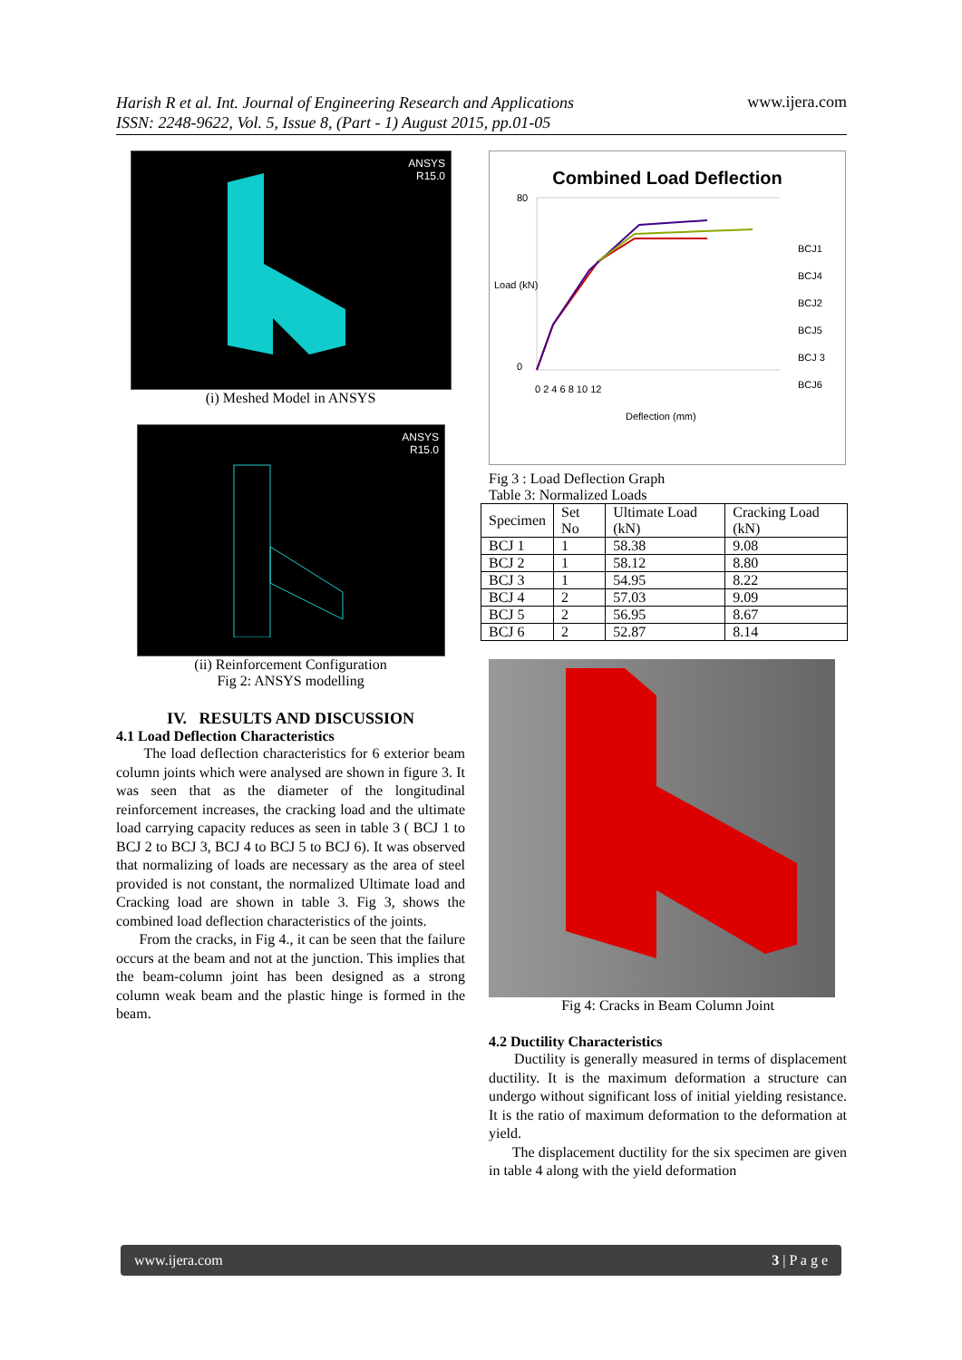Harish R et al. Int. Journal of Engineering Research and Applications
ISSN: 2248-9622, Vol. 5, Issue 8, (Part - 1) August 2015, pp.01-05 www.ijera.com
ANSYS
R15.0
(i) Meshed Model in ANSYS
ANSYS
R15.0
(ii) Reinforcement Configuration
Fig 2: ANSYS modelling
IV. RESULTS AND DISCUSSION
4.1 Load Deflection Characteristics
The load deflection characteristics for 6 exterior beam column joints which were analysed are shown in figure 3. It was seen that as the diameter of the longitudinal reinforcement increases, the cracking load and the ultimate load carrying capacity reduces as seen in table 3 ( BCJ 1 to BCJ 2 to BCJ 3, BCJ 4 to BCJ 5 to BCJ 6). It was observed that normalizing of loads are necessary as the area of steel provided is not constant, the normalized Ultimate load and Cracking load are shown in table 3. Fig 3, shows the combined load deflection characteristics of the joints.
From the cracks, in Fig 4., it can be seen that the failure occurs at the beam and not at the junction. This implies that the beam-column joint has been designed as a strong column weak beam and the plastic hinge is formed in the beam.
Combined Load Deflection
BCJ1
BCJ4
BCJ2
BCJ5
BCJ 3
BCJ6
80
0
0 2 4 6 8 10 12
Load (kN)
Deflection (mm)
Fig 3 : Load Deflection Graph
Table 3: Normalized Loads
| Specimen | Set No | Ultimate Load (kN) | Cracking Load (kN) |
| --- | --- | --- | --- |
| BCJ 1 | 1 | 58.38 | 9.08 |
| BCJ 2 | 1 | 58.12 | 8.80 |
| BCJ 3 | 1 | 54.95 | 8.22 |
| BCJ 4 | 2 | 57.03 | 9.09 |
| BCJ 5 | 2 | 56.95 | 8.67 |
| BCJ 6 | 2 | 52.87 | 8.14 |
Fig 4: Cracks in Beam Column Joint
4.2 Ductility Characteristics
Ductility is generally measured in terms of displacement ductility. It is the maximum deformation a structure can undergo without significant loss of initial yielding resistance. It is the ratio of maximum deformation to the deformation at yield.
The displacement ductility for the six specimen are given in table 4 along with the yield deformation
www.ijera.com 3 | P a g e